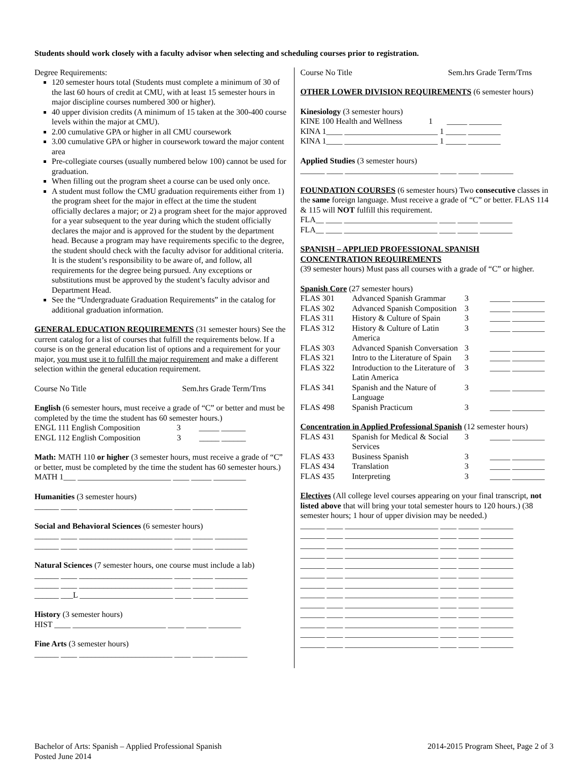Students should work closely with a faculty advisor when selecting and scheduling courses prior to registration.
Degree Requirements:
120 semester hours total (Students must complete a minimum of 30 of the last 60 hours of credit at CMU, with at least 15 semester hours in major discipline courses numbered 300 or higher).
40 upper division credits (A minimum of 15 taken at the 300-400 course levels within the major at CMU).
2.00 cumulative GPA or higher in all CMU coursework
3.00 cumulative GPA or higher in coursework toward the major content area
Pre-collegiate courses (usually numbered below 100) cannot be used for graduation.
When filling out the program sheet a course can be used only once.
A student must follow the CMU graduation requirements either from 1) the program sheet for the major in effect at the time the student officially declares a major; or 2) a program sheet for the major approved for a year subsequent to the year during which the student officially declares the major and is approved for the student by the department head. Because a program may have requirements specific to the degree, the student should check with the faculty advisor for additional criteria. It is the student’s responsibility to be aware of, and follow, all requirements for the degree being pursued. Any exceptions or substitutions must be approved by the student’s faculty advisor and Department Head.
See the “Undergraduate Graduation Requirements” in the catalog for additional graduation information.
GENERAL EDUCATION REQUIREMENTS (31 semester hours) See the current catalog for a list of courses that fulfill the requirements below. If a course is on the general education list of options and a requirement for your major, you must use it to fulfill the major requirement and make a different selection within the general education requirement.
Course No Title Sem.hrs Grade Term/Trns
English (6 semester hours, must receive a grade of “C” or better and must be completed by the time the student has 60 semester hours.)
ENGL 111 English Composition 3 _____ ______
ENGL 112 English Composition 3 _____ ______
Math: MATH 110 or higher (3 semester hours, must receive a grade of “C” or better, must be completed by the time the student has 60 semester hours.)
MATH 1___ _______________________ ____ _____ ________
Humanities (3 semester hours)
______ ____ _______________________ ____ _____ ________
Social and Behavioral Sciences (6 semester hours)
______ ____ _______________________ ____ _____ ________
______ ____ _______________________ ____ _____ ________
Natural Sciences (7 semester hours, one course must include a lab)
______ ____ _______________________ ____ _____ ________
______ ____ _______________________ ____ _____ ________
______ ___L _______________________ ____ _____ ________
History (3 semester hours)
HIST ____ _______________________ ____ _____ ________
Fine Arts (3 semester hours)
______ ____ _______________________ ____ _____ ________
Course No Title Sem.hrs Grade Term/Trns
OTHER LOWER DIVISION REQUIREMENTS (6 semester hours)
Kinesiology (3 semester hours)
KINE 100 Health and Wellness 1 _____ ________
KINA 1____ _______________________ 1 _____ ________
KINA 1____ _______________________ 1 _____ ________
Applied Studies (3 semester hours)
______ ____ _______________________ ____ _____ ________
FOUNDATION COURSES (6 semester hours) Two consecutive classes in the same foreign language. Must receive a grade of “C” or better. FLAS 114 & 115 will NOT fulfill this requirement.
FLA__ ____ _______________________ ____ _____ ________
FLA__ ____ _______________________ ____ _____ ________
SPANISH – APPLIED PROFESSIONAL SPANISH CONCENTRATION REQUIREMENTS
(39 semester hours) Must pass all courses with a grade of “C” or higher.
Spanish Core (27 semester hours)
| FLAS 301 | Advanced Spanish Grammar | 3 | _____ ________ |
| FLAS 302 | Advanced Spanish Composition | 3 | _____ ________ |
| FLAS 311 | History & Culture of Spain | 3 | _____ ________ |
| FLAS 312 | History & Culture of Latin America | 3 | _____ ________ |
| FLAS 303 | Advanced Spanish Conversation | 3 | _____ ________ |
| FLAS 321 | Intro to the Literature of Spain | 3 | _____ ________ |
| FLAS 322 | Introduction to the Literature of Latin America | 3 | _____ ________ |
| FLAS 341 | Spanish and the Nature of Language | 3 | _____ ________ |
| FLAS 498 | Spanish Practicum | 3 | _____ ________ |
Concentration in Applied Professional Spanish (12 semester hours)
| FLAS 431 | Spanish for Medical & Social Services | 3 | _____ ________ |
| FLAS 433 | Business Spanish | 3 | _____ ________ |
| FLAS 434 | Translation | 3 | _____ ________ |
| FLAS 435 | Interpreting | 3 | _____ ________ |
Electives (All college level courses appearing on your final transcript, not listed above that will bring your total semester hours to 120 hours.) (38 semester hours; 1 hour of upper division may be needed.)
______ ____ _______________________ ____ _____ ________
______ ____ _______________________ ____ _____ ________
______ ____ _______________________ ____ _____ ________
______ ____ _______________________ ____ _____ ________
______ ____ _______________________ ____ _____ ________
______ ____ _______________________ ____ _____ ________
______ ____ _______________________ ____ _____ ________
______ ____ _______________________ ____ _____ ________
______ ____ _______________________ ____ _____ ________
______ ____ _______________________ ____ _____ ________
______ ____ _______________________ ____ _____ ________
______ ____ _______________________ ____ _____ ________
______ ____ _______________________ ____ _____ ________
Bachelor of Arts: Spanish – Applied Professional Spanish
Posted June 2014
2014-2015 Program Sheet, Page 2 of 3